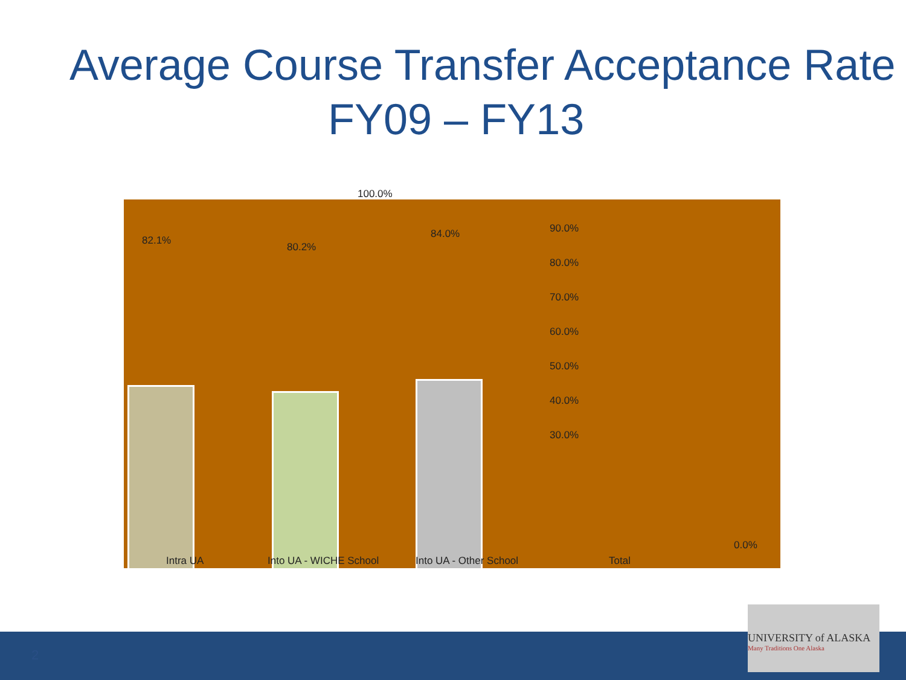Average Course Transfer Acceptance Rate
FY09 – FY13
82.1%
80.2%
84.0%
100.0%
90.0%
80.0%
70.0%
60.0%
50.0%
40.0%
30.0%
0.0%
Intra UA Into UA - WICHE School Into UA - Other School Total
2
UNIVERSITY of ALASKA
Many Traditions One Alaska